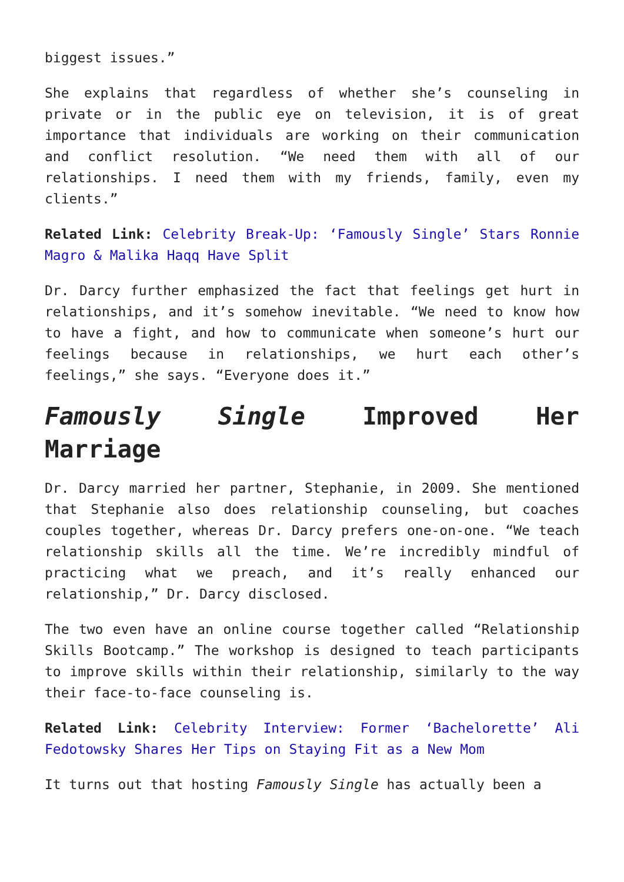biggest issues.”
She explains that regardless of whether she’s counseling in private or in the public eye on television, it is of great importance that individuals are working on their communication and conflict resolution. “We need them with all of our relationships. I need them with my friends, family, even my clients.”
Related Link: Celebrity Break-Up: ‘Famously Single’ Stars Ronnie Magro & Malika Haqq Have Split
Dr. Darcy further emphasized the fact that feelings get hurt in relationships, and it’s somehow inevitable. “We need to know how to have a fight, and how to communicate when someone’s hurt our feelings because in relationships, we hurt each other’s feelings,” she says. “Everyone does it.”
Famously Single Improved Her Marriage
Dr. Darcy married her partner, Stephanie, in 2009. She mentioned that Stephanie also does relationship counseling, but coaches couples together, whereas Dr. Darcy prefers one-on-one. “We teach relationship skills all the time. We’re incredibly mindful of practicing what we preach, and it’s really enhanced our relationship,” Dr. Darcy disclosed.
The two even have an online course together called “Relationship Skills Bootcamp.” The workshop is designed to teach participants to improve skills within their relationship, similarly to the way their face-to-face counseling is.
Related Link: Celebrity Interview: Former ‘Bachelorette’ Ali Fedotowsky Shares Her Tips on Staying Fit as a New Mom
It turns out that hosting Famously Single has actually been a